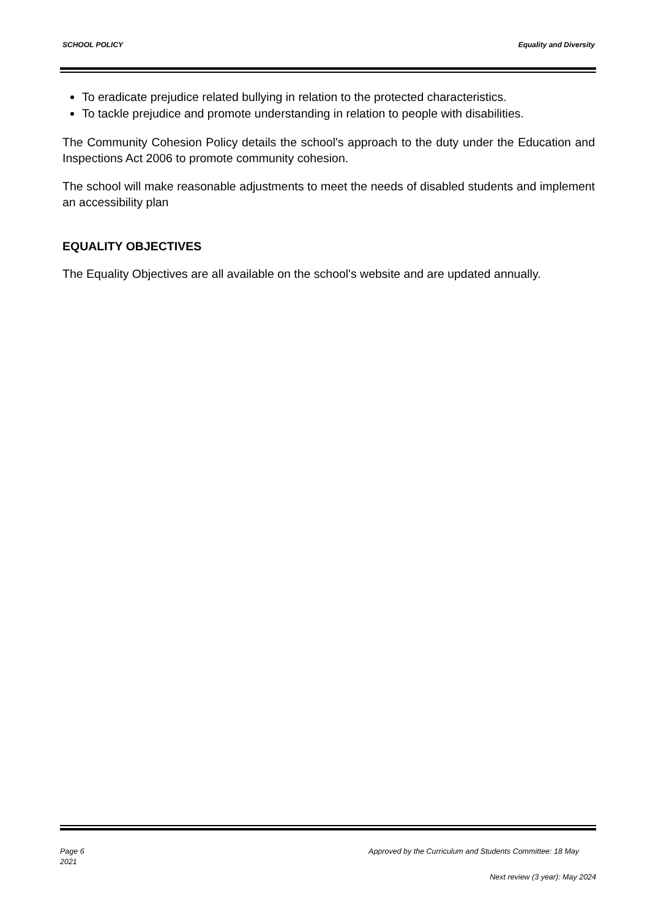SCHOOL POLICY Equality and Diversity
To eradicate prejudice related bullying in relation to the protected characteristics.
To tackle prejudice and promote understanding in relation to people with disabilities.
The Community Cohesion Policy details the school's approach to the duty under the Education and Inspections Act 2006 to promote community cohesion.
The school will make reasonable adjustments to meet the needs of disabled students and implement an accessibility plan
EQUALITY OBJECTIVES
The Equality Objectives are all available on the school's website and are updated annually.
Page 6 Approved by the Curriculum and Students Committee: 18 May
2021
Next review (3 year): May 2024